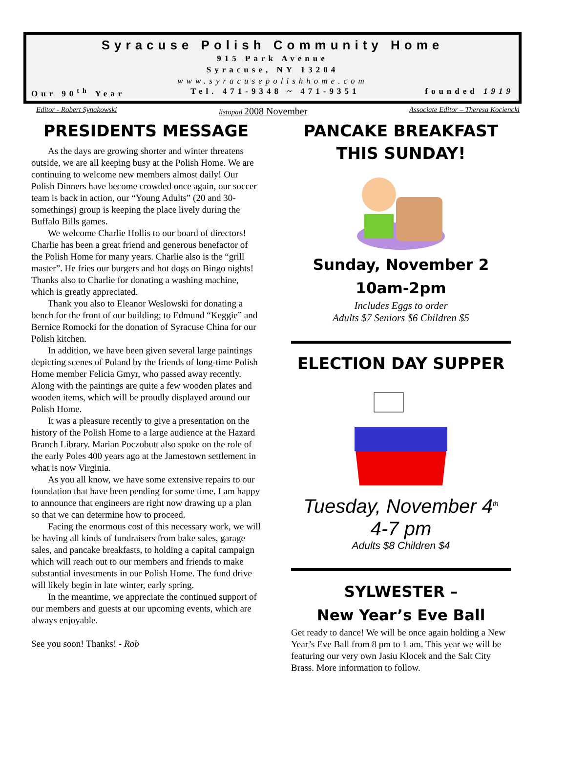Syracuse Polish Community Home
915 Park Avenue
Syracuse, NY 13204
www.syracusepolishhome.com
Our 90<sup>th</sup> Year Tel. 471-9348 ~ 471-9351 founded 1919
Editor - Robert Synakowski listopad 2008 November Associate Editor – Theresa Kociencki
PRESIDENTS MESSAGE
As the days are growing shorter and winter threatens outside, we are all keeping busy at the Polish Home. We are continuing to welcome new members almost daily! Our Polish Dinners have become crowded once again, our soccer team is back in action, our “Young Adults” (20 and 30-somethings) group is keeping the place lively during the Buffalo Bills games.
We welcome Charlie Hollis to our board of directors! Charlie has been a great friend and generous benefactor of the Polish Home for many years. Charlie also is the “grill master”. He fries our burgers and hot dogs on Bingo nights! Thanks also to Charlie for donating a washing machine, which is greatly appreciated.
Thank you also to Eleanor Weslowski for donating a bench for the front of our building; to Edmund “Keggie” and Bernice Romocki for the donation of Syracuse China for our Polish kitchen.
In addition, we have been given several large paintings depicting scenes of Poland by the friends of long-time Polish Home member Felicia Gmyr, who passed away recently. Along with the paintings are quite a few wooden plates and wooden items, which will be proudly displayed around our Polish Home.
It was a pleasure recently to give a presentation on the history of the Polish Home to a large audience at the Hazard Branch Library. Marian Poczobutt also spoke on the role of the early Poles 400 years ago at the Jamestown settlement in what is now Virginia.
As you all know, we have some extensive repairs to our foundation that have been pending for some time. I am happy to announce that engineers are right now drawing up a plan so that we can determine how to proceed.
Facing the enormous cost of this necessary work, we will be having all kinds of fundraisers from bake sales, garage sales, and pancake breakfasts, to holding a capital campaign which will reach out to our members and friends to make substantial investments in our Polish Home. The fund drive will likely begin in late winter, early spring.
In the meantime, we appreciate the continued support of our members and guests at our upcoming events, which are always enjoyable.
See you soon! Thanks! - Rob
PANCAKE BREAKFAST
THIS SUNDAY!
Sunday, November 2
10am-2pm
Includes Eggs to order
Adults $7 Seniors $6 Children $5
ELECTION DAY SUPPER
Tuesday, November 4<sup>th</sup>
4-7 pm
Adults $8 Children $4
SYLWESTER –
New Year’s Eve Ball
Get ready to dance! We will be once again holding a New Year’s Eve Ball from 8 pm to 1 am. This year we will be featuring our very own Jasiu Klocek and the Salt City Brass. More information to follow.